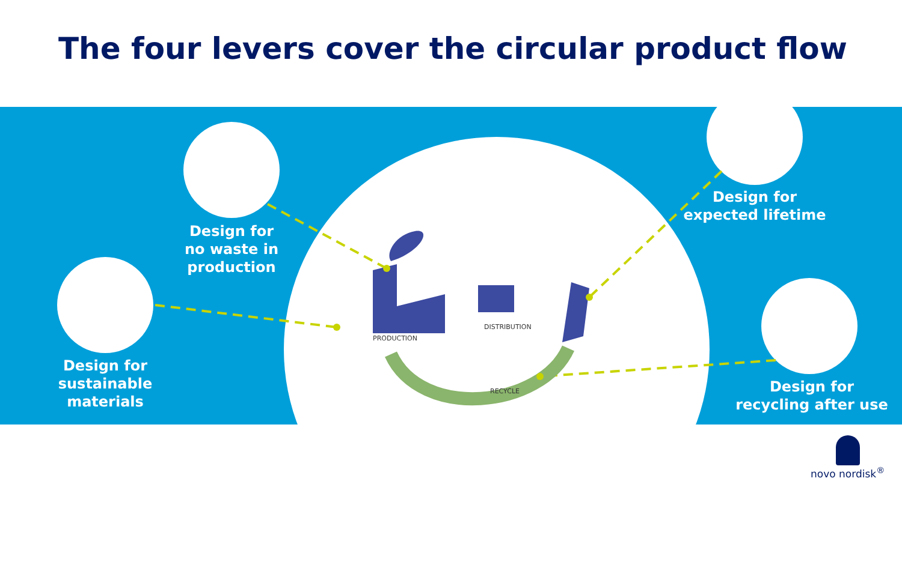The four levers cover the circular product flow
Design for
no waste in
production
Design for
sustainable
materials
Design for
expected lifetime
Design for
recycling after use
PRODUCTION
DISTRIBUTION
RECYCLE
novo nordisk<sup>®</sup>